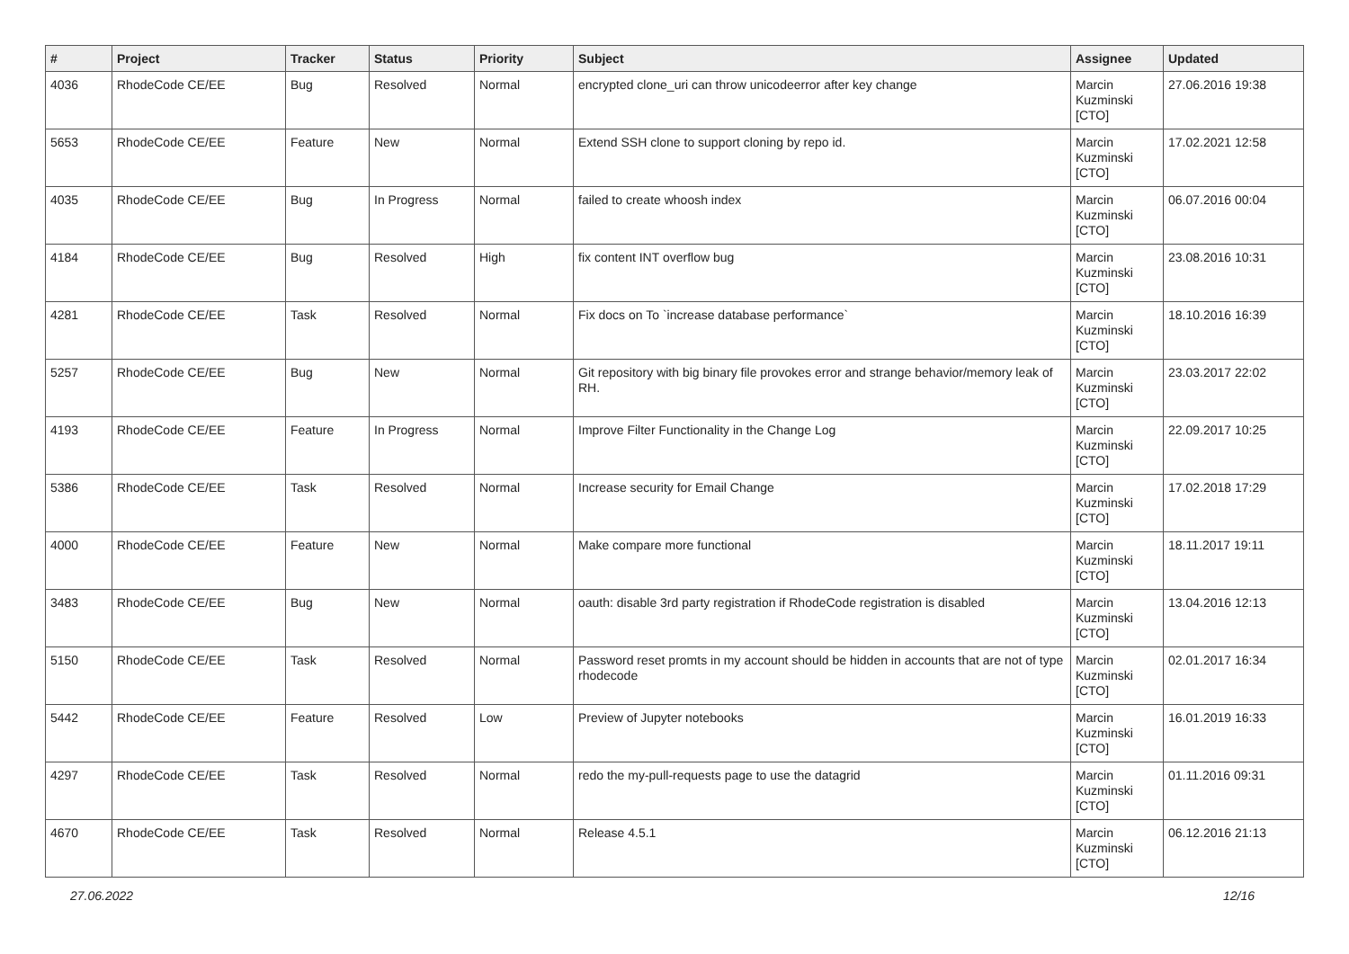| # | Project | Tracker | Status | Priority | Subject | Assignee | Updated |
| --- | --- | --- | --- | --- | --- | --- | --- |
| 4036 | RhodeCode CE/EE | Bug | Resolved | Normal | encrypted clone_uri can throw unicodeerror after key change | Marcin Kuzminski [CTO] | 27.06.2016 19:38 |
| 5653 | RhodeCode CE/EE | Feature | New | Normal | Extend SSH clone to support cloning by repo id. | Marcin Kuzminski [CTO] | 17.02.2021 12:58 |
| 4035 | RhodeCode CE/EE | Bug | In Progress | Normal | failed to create whoosh index | Marcin Kuzminski [CTO] | 06.07.2016 00:04 |
| 4184 | RhodeCode CE/EE | Bug | Resolved | High | fix content INT overflow bug | Marcin Kuzminski [CTO] | 23.08.2016 10:31 |
| 4281 | RhodeCode CE/EE | Task | Resolved | Normal | Fix docs on To `increase database performance` | Marcin Kuzminski [CTO] | 18.10.2016 16:39 |
| 5257 | RhodeCode CE/EE | Bug | New | Normal | Git repository with big binary file provokes error and strange behavior/memory leak of RH. | Marcin Kuzminski [CTO] | 23.03.2017 22:02 |
| 4193 | RhodeCode CE/EE | Feature | In Progress | Normal | Improve Filter Functionality in the Change Log | Marcin Kuzminski [CTO] | 22.09.2017 10:25 |
| 5386 | RhodeCode CE/EE | Task | Resolved | Normal | Increase security for Email Change | Marcin Kuzminski [CTO] | 17.02.2018 17:29 |
| 4000 | RhodeCode CE/EE | Feature | New | Normal | Make compare more functional | Marcin Kuzminski [CTO] | 18.11.2017 19:11 |
| 3483 | RhodeCode CE/EE | Bug | New | Normal | oauth: disable 3rd party registration if RhodeCode registration is disabled | Marcin Kuzminski [CTO] | 13.04.2016 12:13 |
| 5150 | RhodeCode CE/EE | Task | Resolved | Normal | Password reset promts in my account should be hidden in accounts that are not of type rhodecode | Marcin Kuzminski [CTO] | 02.01.2017 16:34 |
| 5442 | RhodeCode CE/EE | Feature | Resolved | Low | Preview of Jupyter notebooks | Marcin Kuzminski [CTO] | 16.01.2019 16:33 |
| 4297 | RhodeCode CE/EE | Task | Resolved | Normal | redo the my-pull-requests page to use the datagrid | Marcin Kuzminski [CTO] | 01.11.2016 09:31 |
| 4670 | RhodeCode CE/EE | Task | Resolved | Normal | Release 4.5.1 | Marcin Kuzminski [CTO] | 06.12.2016 21:13 |
27.06.2022 12/16